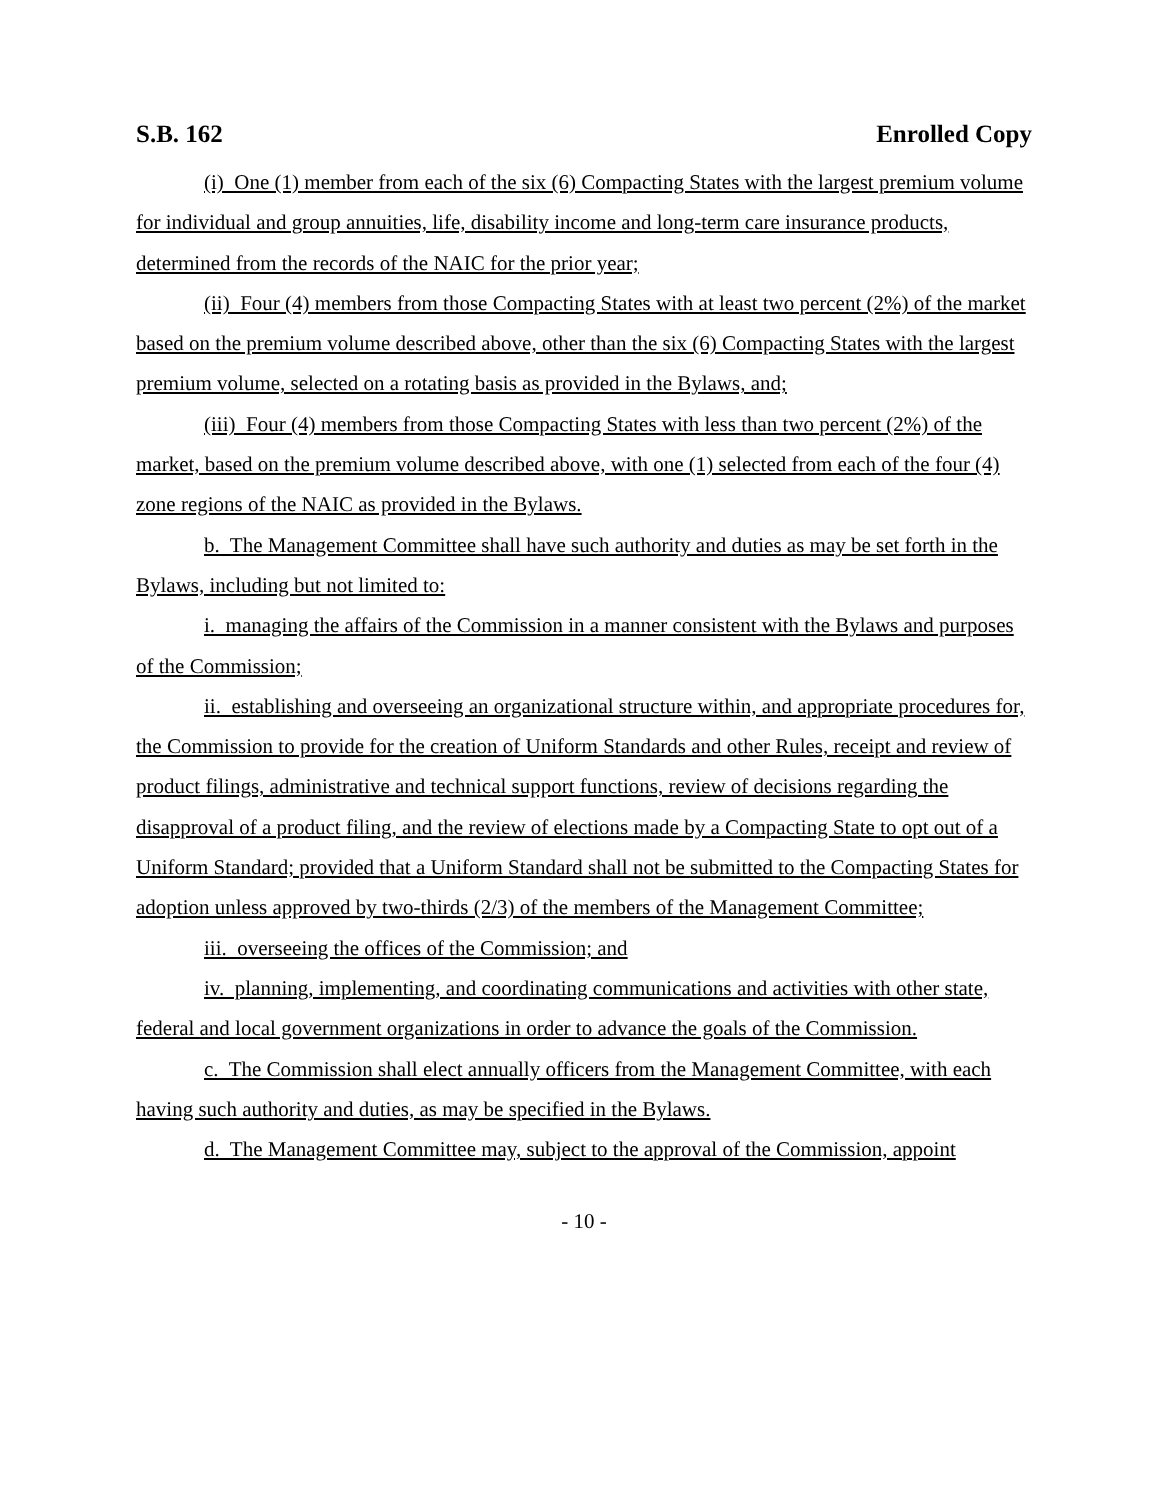S.B. 162 Enrolled Copy
(i) One (1) member from each of the six (6) Compacting States with the largest premium volume for individual and group annuities, life, disability income and long-term care insurance products, determined from the records of the NAIC for the prior year;
(ii) Four (4) members from those Compacting States with at least two percent (2%) of the market based on the premium volume described above, other than the six (6) Compacting States with the largest premium volume, selected on a rotating basis as provided in the Bylaws, and;
(iii) Four (4) members from those Compacting States with less than two percent (2%) of the market, based on the premium volume described above, with one (1) selected from each of the four (4) zone regions of the NAIC as provided in the Bylaws.
b. The Management Committee shall have such authority and duties as may be set forth in the Bylaws, including but not limited to:
i. managing the affairs of the Commission in a manner consistent with the Bylaws and purposes of the Commission;
ii. establishing and overseeing an organizational structure within, and appropriate procedures for, the Commission to provide for the creation of Uniform Standards and other Rules, receipt and review of product filings, administrative and technical support functions, review of decisions regarding the disapproval of a product filing, and the review of elections made by a Compacting State to opt out of a Uniform Standard; provided that a Uniform Standard shall not be submitted to the Compacting States for adoption unless approved by two-thirds (2/3) of the members of the Management Committee;
iii. overseeing the offices of the Commission; and
iv. planning, implementing, and coordinating communications and activities with other state, federal and local government organizations in order to advance the goals of the Commission.
c. The Commission shall elect annually officers from the Management Committee, with each having such authority and duties, as may be specified in the Bylaws.
d. The Management Committee may, subject to the approval of the Commission, appoint
- 10 -